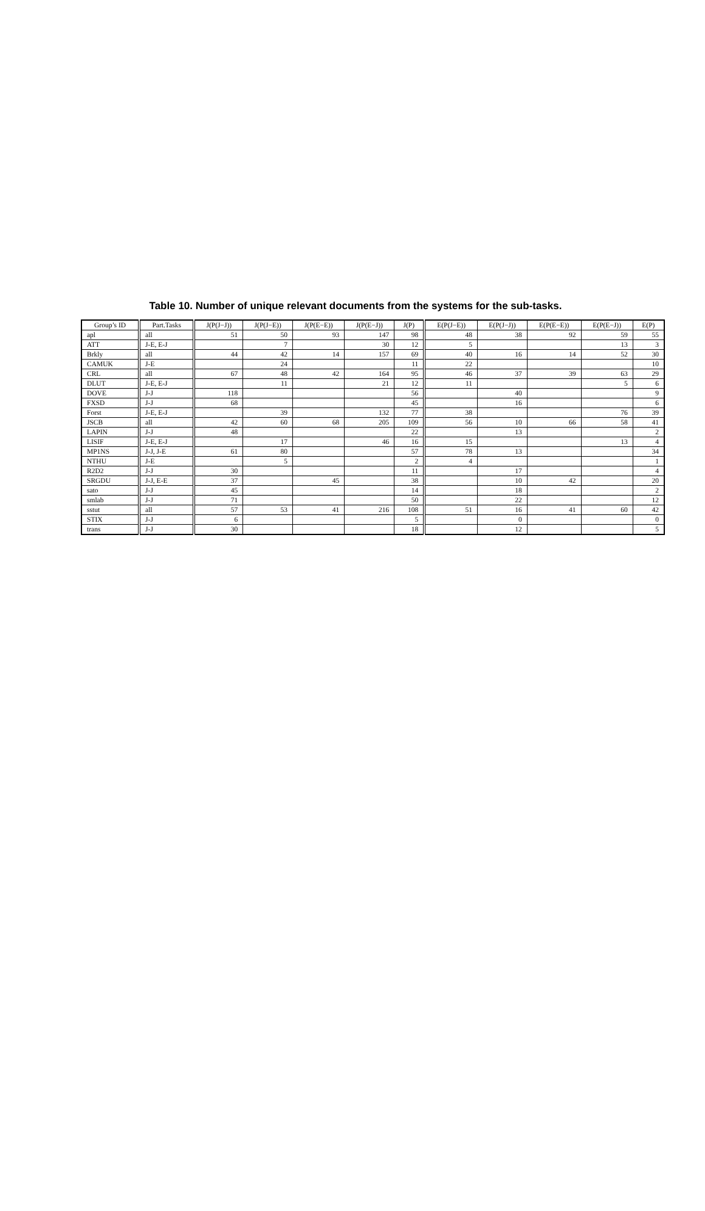Table 10. Number of unique relevant documents from the systems for the sub-tasks.
| Group’s ID | Part.Tasks | J(P(J−J)) | J(P(J−E)) | J(P(E−E)) | J(P(E−J)) | J(P) | E(P(J−E)) | E(P(J−J)) | E(P(E−E)) | E(P(E−J)) | E(P) |
| --- | --- | --- | --- | --- | --- | --- | --- | --- | --- | --- | --- |
| apl | all | 51 | 50 | 93 | 147 | 98 | 48 | 38 | 92 | 59 | 55 |
| ATT | J-E, E-J | | 7 | | 30 | 12 | 5 | | | 13 | 3 |
| Brkly | all | 44 | 42 | 14 | 157 | 69 | 40 | 16 | 14 | 52 | 30 |
| CAMUK | J-E | | 24 | | | 11 | 22 | | | | 10 |
| CRL | all | 67 | 48 | 42 | 164 | 95 | 46 | 37 | 39 | 63 | 29 |
| DLUT | J-E, E-J | | 11 | | 21 | 12 | 11 | | | 5 | 6 |
| DOVE | J-J | 118 | | | | 56 | | 40 | | | 9 |
| FXSD | J-J | 68 | | | | 45 | | 16 | | | 6 |
| Forst | J-E, E-J | | 39 | | 132 | 77 | 38 | | | 76 | 39 |
| JSCB | all | 42 | 60 | 68 | 205 | 109 | 56 | 10 | 66 | 58 | 41 |
| LAPIN | J-J | 48 | | | | 22 | | 13 | | | 2 |
| LISIF | J-E, E-J | | 17 | | 46 | 16 | 15 | | | 13 | 4 |
| MP1NS | J-J, J-E | 61 | 80 | | | 57 | 78 | 13 | | | 34 |
| NTHU | J-E | | 5 | | | 2 | 4 | | | | 1 |
| R2D2 | J-J | 30 | | | | 11 | | 17 | | | 4 |
| SRGDU | J-J, E-E | 37 | | 45 | | 38 | | 10 | 42 | | 20 |
| sato | J-J | 45 | | | | 14 | | 18 | | | 2 |
| smlab | J-J | 71 | | | | 50 | | 22 | | | 12 |
| sstut | all | 57 | 53 | 41 | 216 | 108 | 51 | 16 | 41 | 60 | 42 |
| STIX | J-J | 6 | | | | 5 | | 0 | | | 0 |
| trans | J-J | 30 | | | | 18 | | 12 | | | 5 |